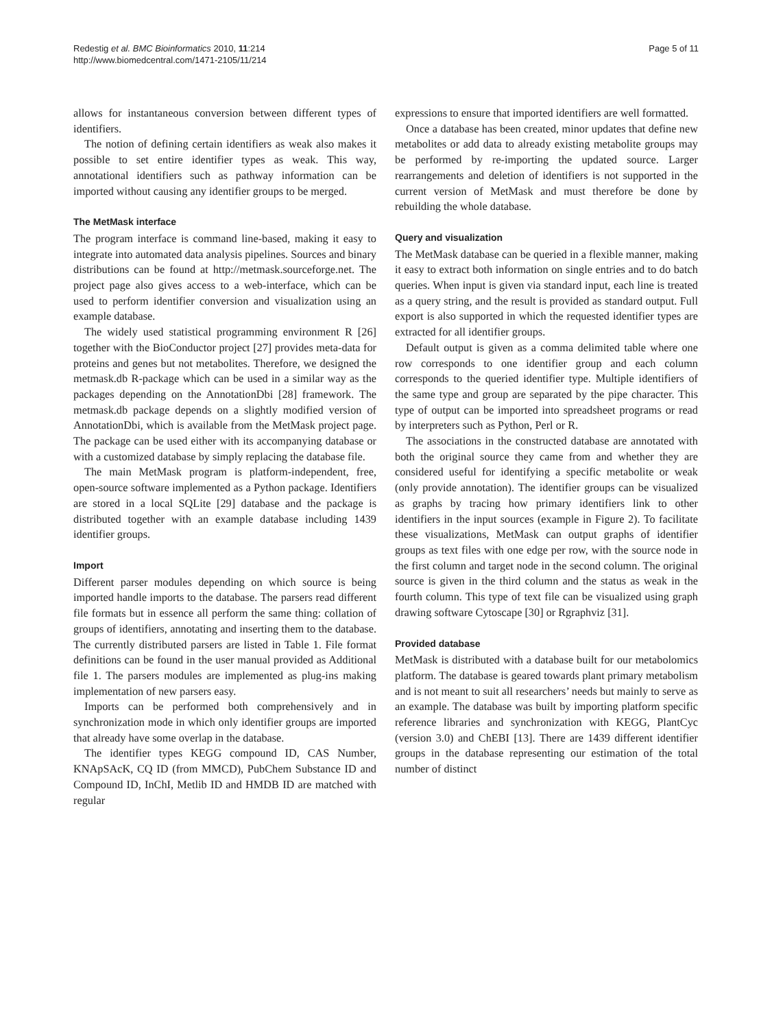Redestig et al. BMC Bioinformatics 2010, 11:214
http://www.biomedcentral.com/1471-2105/11/214
Page 5 of 11
allows for instantaneous conversion between different types of identifiers.
The notion of defining certain identifiers as weak also makes it possible to set entire identifier types as weak. This way, annotational identifiers such as pathway information can be imported without causing any identifier groups to be merged.
The MetMask interface
The program interface is command line-based, making it easy to integrate into automated data analysis pipelines. Sources and binary distributions can be found at http://metmask.sourceforge.net. The project page also gives access to a web-interface, which can be used to perform identifier conversion and visualization using an example database.
The widely used statistical programming environment R [26] together with the BioConductor project [27] provides meta-data for proteins and genes but not metabolites. Therefore, we designed the metmask.db R-package which can be used in a similar way as the packages depending on the AnnotationDbi [28] framework. The metmask.db package depends on a slightly modified version of AnnotationDbi, which is available from the MetMask project page. The package can be used either with its accompanying database or with a customized database by simply replacing the database file.
The main MetMask program is platform-independent, free, open-source software implemented as a Python package. Identifiers are stored in a local SQLite [29] database and the package is distributed together with an example database including 1439 identifier groups.
Import
Different parser modules depending on which source is being imported handle imports to the database. The parsers read different file formats but in essence all perform the same thing: collation of groups of identifiers, annotating and inserting them to the database. The currently distributed parsers are listed in Table 1. File format definitions can be found in the user manual provided as Additional file 1. The parsers modules are implemented as plug-ins making implementation of new parsers easy.
Imports can be performed both comprehensively and in synchronization mode in which only identifier groups are imported that already have some overlap in the database.
The identifier types KEGG compound ID, CAS Number, KNApSAcK, CQ ID (from MMCD), PubChem Substance ID and Compound ID, InChI, Metlib ID and HMDB ID are matched with regular
expressions to ensure that imported identifiers are well formatted.
Once a database has been created, minor updates that define new metabolites or add data to already existing metabolite groups may be performed by re-importing the updated source. Larger rearrangements and deletion of identifiers is not supported in the current version of MetMask and must therefore be done by rebuilding the whole database.
Query and visualization
The MetMask database can be queried in a flexible manner, making it easy to extract both information on single entries and to do batch queries. When input is given via standard input, each line is treated as a query string, and the result is provided as standard output. Full export is also supported in which the requested identifier types are extracted for all identifier groups.
Default output is given as a comma delimited table where one row corresponds to one identifier group and each column corresponds to the queried identifier type. Multiple identifiers of the same type and group are separated by the pipe character. This type of output can be imported into spreadsheet programs or read by interpreters such as Python, Perl or R.
The associations in the constructed database are annotated with both the original source they came from and whether they are considered useful for identifying a specific metabolite or weak (only provide annotation). The identifier groups can be visualized as graphs by tracing how primary identifiers link to other identifiers in the input sources (example in Figure 2). To facilitate these visualizations, MetMask can output graphs of identifier groups as text files with one edge per row, with the source node in the first column and target node in the second column. The original source is given in the third column and the status as weak in the fourth column. This type of text file can be visualized using graph drawing software Cytoscape [30] or Rgraphviz [31].
Provided database
MetMask is distributed with a database built for our metabolomics platform. The database is geared towards plant primary metabolism and is not meant to suit all researchers’ needs but mainly to serve as an example. The database was built by importing platform specific reference libraries and synchronization with KEGG, PlantCyc (version 3.0) and ChEBI [13]. There are 1439 different identifier groups in the database representing our estimation of the total number of distinct